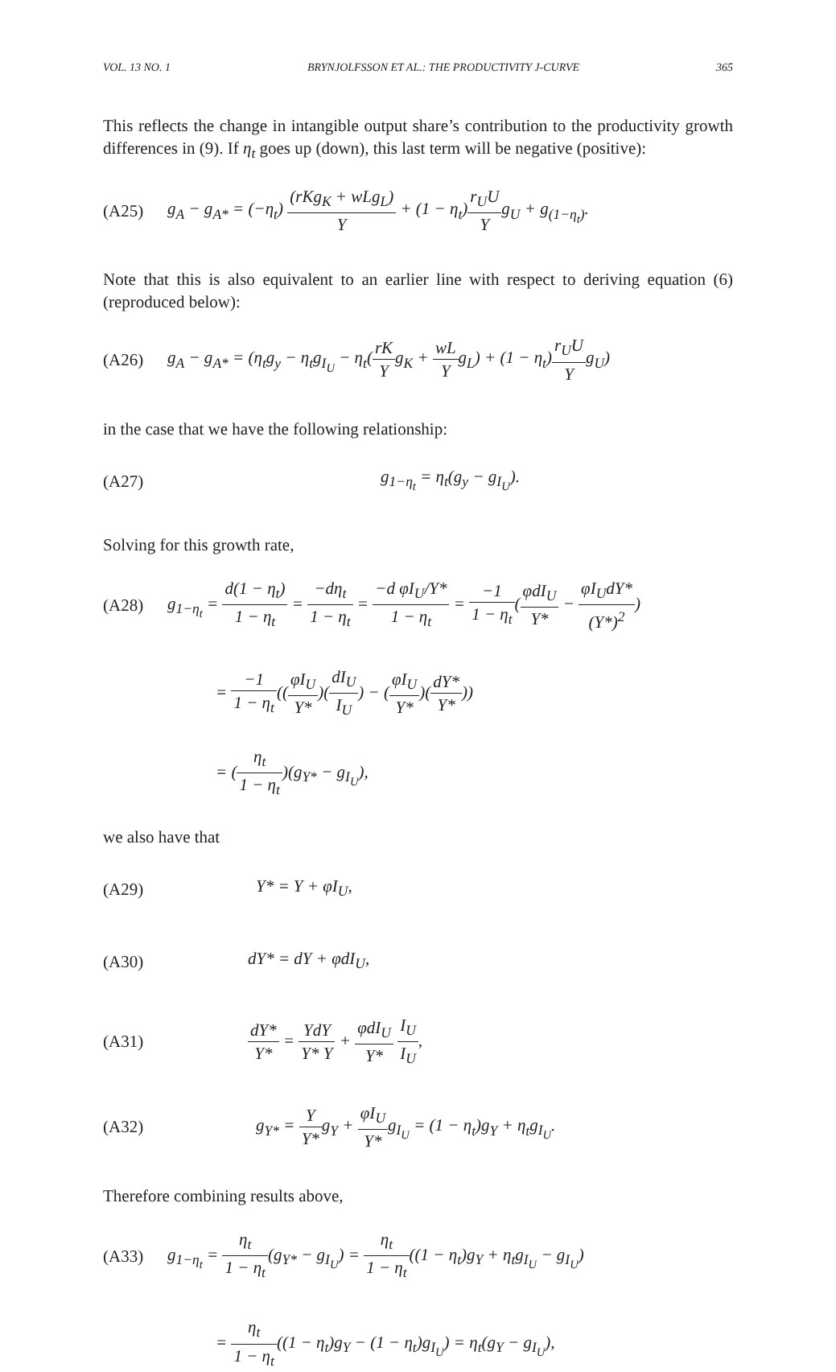VOL. 13 NO. 1 BRYNJOLFSSON ET AL.: THE PRODUCTIVITY J-CURVE 365
This reflects the change in intangible output share’s contribution to the productivity growth differences in (9). If η<sub>t</sub> goes up (down), this last term will be negative (positive):
(A25) g<sub>A</sub> − g<sub>A*</sub> = (−η<sub>t</sub>) (rKg<sub>K</sub> + wLg<sub>L</sub>) Y + (1 − η<sub>t</sub>)r<sub>U</sub>U Yg<sub>U</sub> + g<sub>(1−η<sub>t</sub>)</sub>.
Note that this is also equivalent to an earlier line with respect to deriving equation (6) (reproduced below):
(A26) g<sub>A</sub> − g<sub>A*</sub> = (η<sub>t</sub>g<sub>y</sub> − η<sub>t</sub>g<sub>I<sub>U</sub></sub> − η<sub>t</sub>(rK Yg<sub>K</sub> + wL Yg<sub>L</sub>) + (1 − η<sub>t</sub>)r<sub>U</sub>U Yg<sub>U</sub>)
in the case that we have the following relationship:
(A27) g<sub>1−η<sub>t</sub></sub> = η<sub>t</sub>(g<sub>y</sub> − g<sub>I<sub>U</sub></sub>).
Solving for this growth rate,
(A28) g<sub>1−η<sub>t</sub></sub> = d(1 − η<sub>t</sub>) 1 − η<sub>t</sub> = −dη<sub>t</sub> 1 − η<sub>t</sub> = −d φI<sub>U</sub>/Y* 1 − η<sub>t</sub> = −1 1 − η<sub>t</sub>(φdI<sub>U</sub> Y* − φI<sub>U</sub>dY* (Y*)<sup>2</sup>)
= −1 1 − η<sub>t</sub>((φI<sub>U</sub> Y*)(dI<sub>U</sub> I<sub>U</sub>) − (φI<sub>U</sub> Y*)(dY* Y*))
= (η<sub>t</sub> 1 − η<sub>t</sub>)(g<sub>Y*</sub> − g<sub>I<sub>U</sub></sub>),
we also have that
(A29) Y* = Y + φI<sub>U</sub>,
(A30) dY* = dY + φdI<sub>U</sub>,
(A31) dY* Y* = YdY Y* Y + φdI<sub>U</sub> Y* I<sub>U</sub> I<sub>U</sub>,
(A32) g<sub>Y*</sub> = Y Y*g<sub>Y</sub> + φI<sub>U</sub> Y*g<sub>I<sub>U</sub></sub> = (1 − η<sub>t</sub>)g<sub>Y</sub> + η<sub>t</sub>g<sub>I<sub>U</sub></sub>.
Therefore combining results above,
(A33) g<sub>1−η<sub>t</sub></sub> = η<sub>t</sub> 1 − η<sub>t</sub>(g<sub>Y*</sub> − g<sub>I<sub>U</sub></sub>) = η<sub>t</sub> 1 − η<sub>t</sub>((1 − η<sub>t</sub>)g<sub>Y</sub> + η<sub>t</sub>g<sub>I<sub>U</sub></sub> − g<sub>I<sub>U</sub></sub>)
= η<sub>t</sub> 1 − η<sub>t</sub>((1 − η<sub>t</sub>)g<sub>Y</sub> − (1 − η<sub>t</sub>)g<sub>I<sub>U</sub></sub>) = η<sub>t</sub>(g<sub>Y</sub> − g<sub>I<sub>U</sub></sub>),